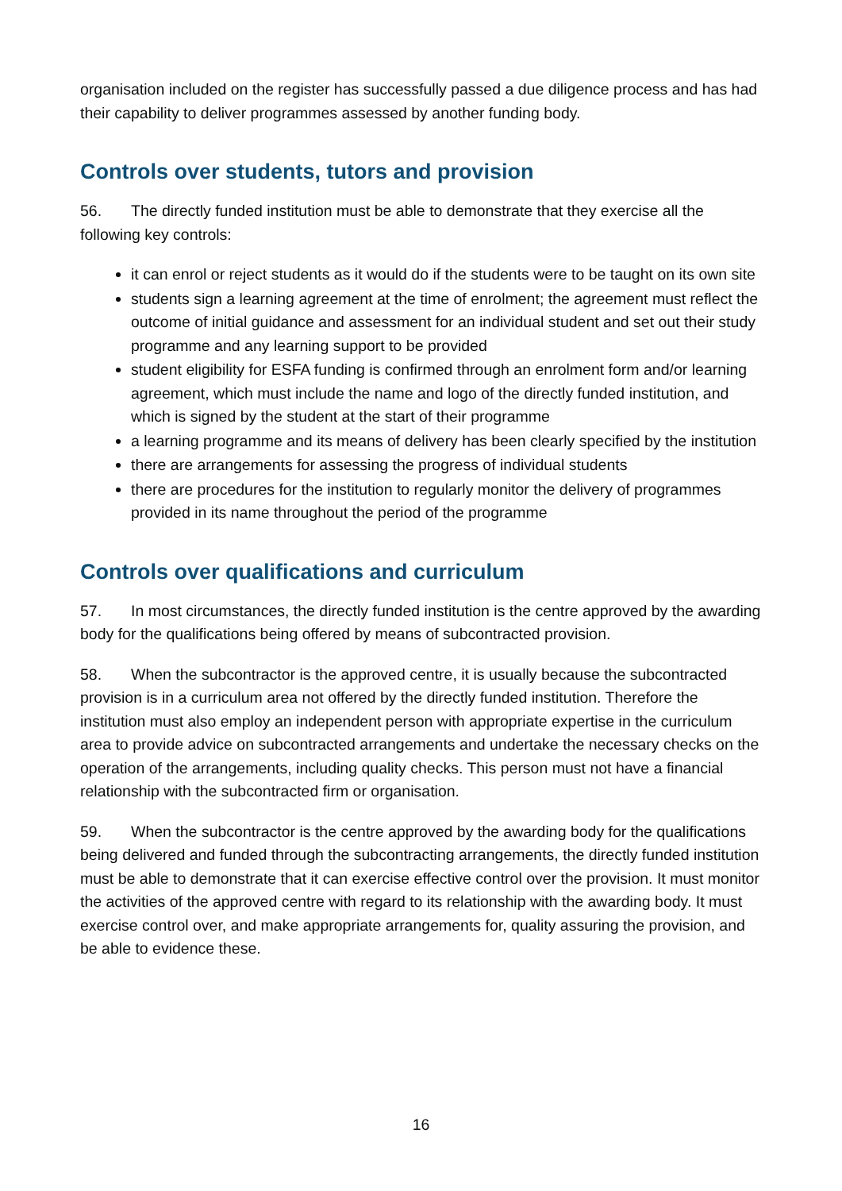organisation included on the register has successfully passed a due diligence process and has had their capability to deliver programmes assessed by another funding body.
Controls over students, tutors and provision
56. The directly funded institution must be able to demonstrate that they exercise all the following key controls:
it can enrol or reject students as it would do if the students were to be taught on its own site
students sign a learning agreement at the time of enrolment; the agreement must reflect the outcome of initial guidance and assessment for an individual student and set out their study programme and any learning support to be provided
student eligibility for ESFA funding is confirmed through an enrolment form and/or learning agreement, which must include the name and logo of the directly funded institution, and which is signed by the student at the start of their programme
a learning programme and its means of delivery has been clearly specified by the institution
there are arrangements for assessing the progress of individual students
there are procedures for the institution to regularly monitor the delivery of programmes provided in its name throughout the period of the programme
Controls over qualifications and curriculum
57. In most circumstances, the directly funded institution is the centre approved by the awarding body for the qualifications being offered by means of subcontracted provision.
58. When the subcontractor is the approved centre, it is usually because the subcontracted provision is in a curriculum area not offered by the directly funded institution. Therefore the institution must also employ an independent person with appropriate expertise in the curriculum area to provide advice on subcontracted arrangements and undertake the necessary checks on the operation of the arrangements, including quality checks. This person must not have a financial relationship with the subcontracted firm or organisation.
59. When the subcontractor is the centre approved by the awarding body for the qualifications being delivered and funded through the subcontracting arrangements, the directly funded institution must be able to demonstrate that it can exercise effective control over the provision. It must monitor the activities of the approved centre with regard to its relationship with the awarding body. It must exercise control over, and make appropriate arrangements for, quality assuring the provision, and be able to evidence these.
16